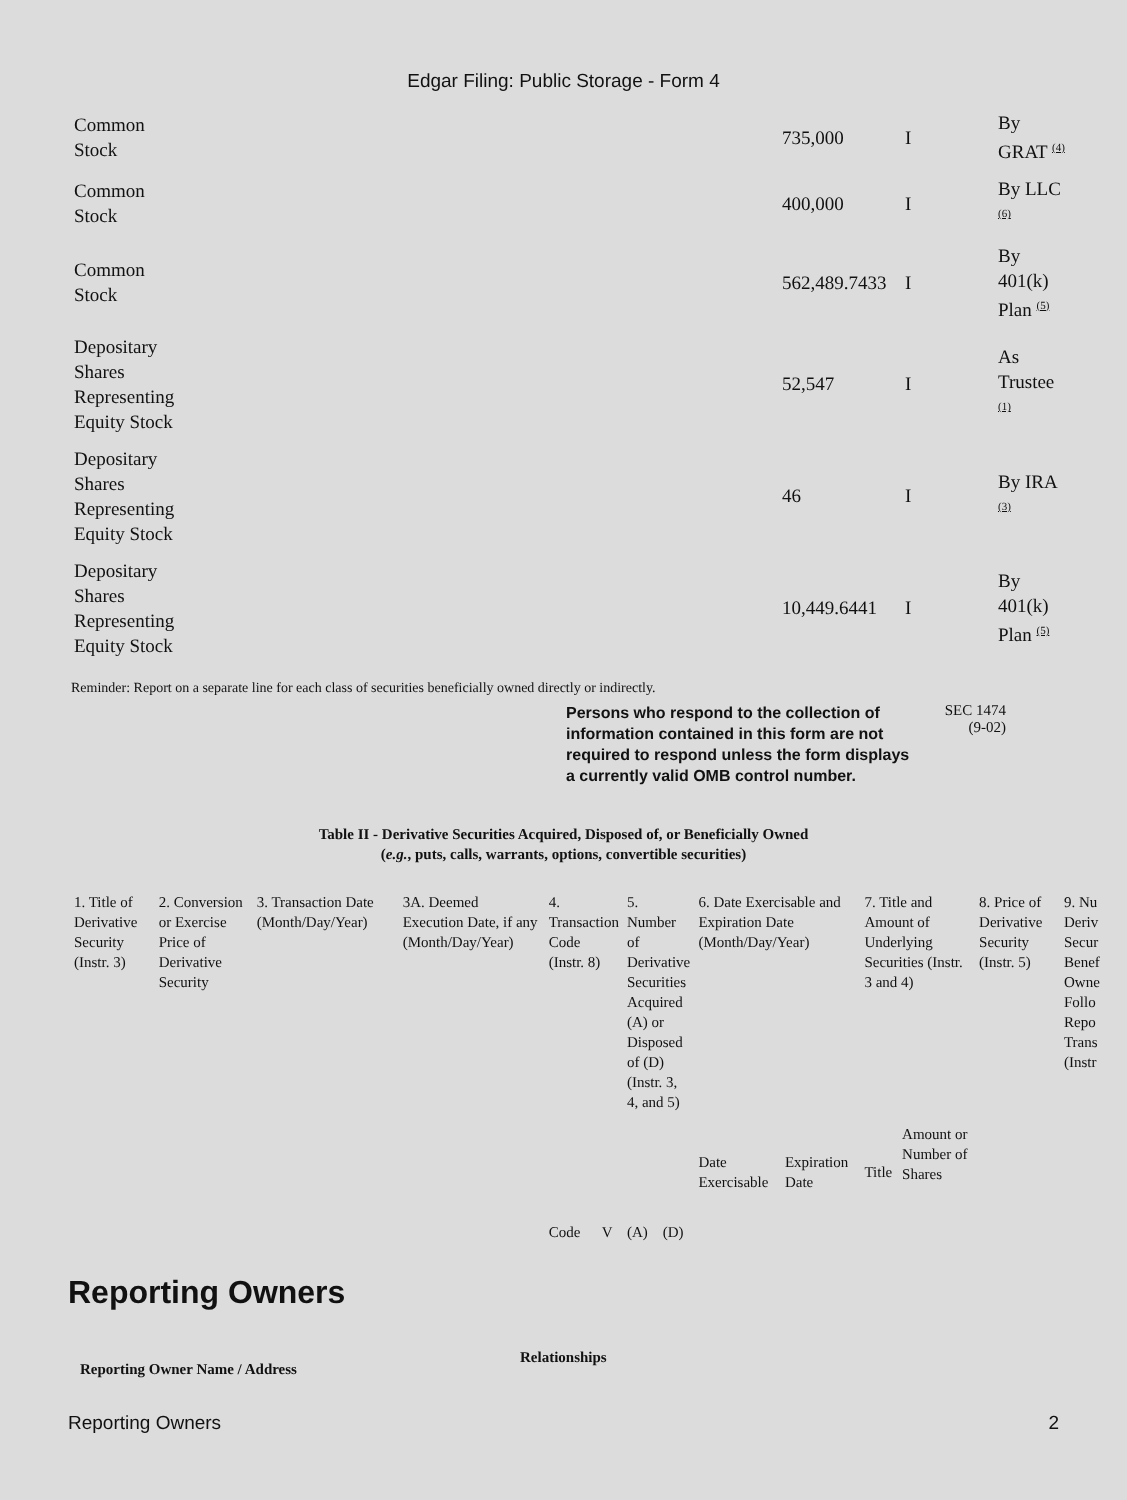Edgar Filing: Public Storage - Form 4
| Common Stock | 735,000 | I | By GRAT <sup>(4)</sup> |
| Common Stock | 400,000 | I | By LLC <sup>(6)</sup> |
| Common Stock | 562,489.7433 | I | By 401(k) Plan <sup>(5)</sup> |
| Depositary Shares Representing Equity Stock | 52,547 | I | As Trustee <sup>(1)</sup> |
| Depositary Shares Representing Equity Stock | 46 | I | By IRA <sup>(3)</sup> |
| Depositary Shares Representing Equity Stock | 10,449.6441 | I | By 401(k) Plan <sup>(5)</sup> |
Reminder: Report on a separate line for each class of securities beneficially owned directly or indirectly.
Persons who respond to the collection of information contained in this form are not required to respond unless the form displays a currently valid OMB control number.
SEC 1474
(9-02)
Table II - Derivative Securities Acquired, Disposed of, or Beneficially Owned
(e.g., puts, calls, warrants, options, convertible securities)
| 1. Title of Derivative Security (Instr. 3) | 2. Conversion or Exercise Price of Derivative Security | 3. Transaction Date (Month/Day/Year) | 3A. Deemed Execution Date, if any (Month/Day/Year) | 4. Transaction Code (Instr. 8) | | 5. Number of Derivative Securities Acquired (A) or Disposed of (D) (Instr. 3, 4, and 5) | | 6. Date Exercisable and Expiration Date (Month/Day/Year) | | 7. Title and Amount of Underlying Securities (Instr. 3 and 4) | | 8. Price of Derivative Security (Instr. 5) | 9. Nu Deriv Secur Benef Owne Follo Repo Trans (Instr |
| | | | | Code | V | (A) | (D) | Date Exercisable | Expiration Date | Title | Amount or Number of Shares | | |
Reporting Owners
Reporting Owner Name / Address
Relationships
Reporting Owners 2